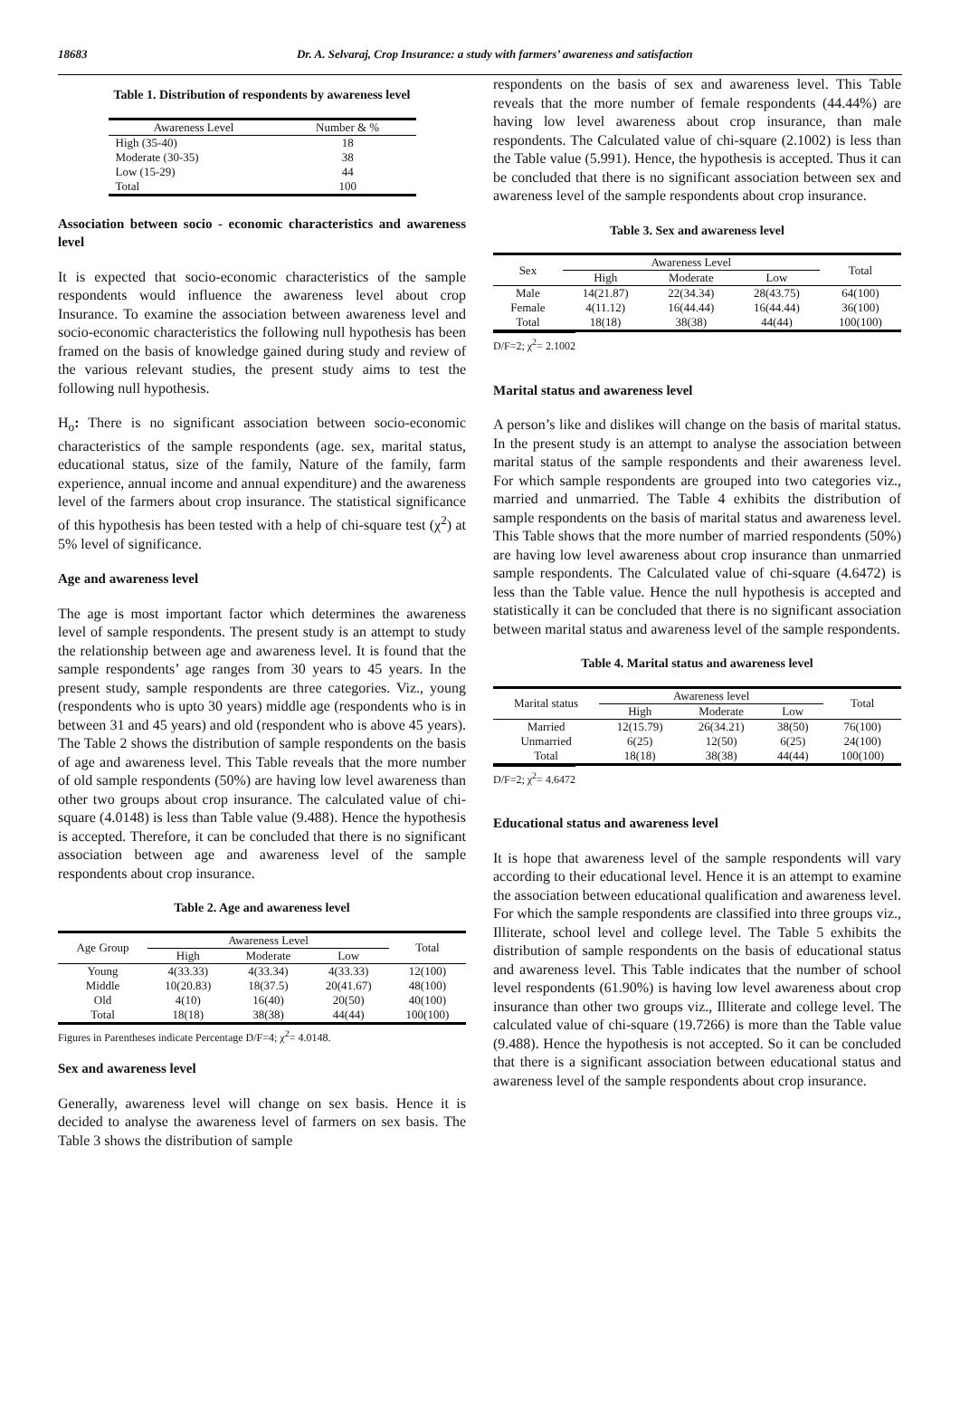18683 Dr. A. Selvaraj, Crop Insurance: a study with farmers’ awareness and satisfaction
Table 1. Distribution of respondents by awareness level
| Awareness Level | Number & % |
| --- | --- |
| High (35-40) | 18 |
| Moderate (30-35) | 38 |
| Low (15-29) | 44 |
| Total | 100 |
Association between socio - economic characteristics and awareness level
It is expected that socio-economic characteristics of the sample respondents would influence the awareness level about crop Insurance. To examine the association between awareness level and socio-economic characteristics the following null hypothesis has been framed on the basis of knowledge gained during study and review of the various relevant studies, the present study aims to test the following null hypothesis.
H<sub>o</sub>: There is no significant association between socio-economic characteristics of the sample respondents (age. sex, marital status, educational status, size of the family, Nature of the family, farm experience, annual income and annual expenditure) and the awareness level of the farmers about crop insurance. The statistical significance of this hypothesis has been tested with a help of chi-square test (χ<sup>2</sup>) at 5% level of significance.
Age and awareness level
The age is most important factor which determines the awareness level of sample respondents. The present study is an attempt to study the relationship between age and awareness level. It is found that the sample respondents’ age ranges from 30 years to 45 years. In the present study, sample respondents are three categories. Viz., young (respondents who is upto 30 years) middle age (respondents who is in between 31 and 45 years) and old (respondent who is above 45 years). The Table 2 shows the distribution of sample respondents on the basis of age and awareness level. This Table reveals that the more number of old sample respondents (50%) are having low level awareness than other two groups about crop insurance. The calculated value of chi-square (4.0148) is less than Table value (9.488). Hence the hypothesis is accepted. Therefore, it can be concluded that there is no significant association between age and awareness level of the sample respondents about crop insurance.
Table 2. Age and awareness level
| Age Group | Awareness Level | | | Total |
| --- | --- | --- | --- | --- |
| | High | Moderate | Low | |
| Young | 4(33.33) | 4(33.34) | 4(33.33) | 12(100) |
| Middle | 10(20.83) | 18(37.5) | 20(41.67) | 48(100) |
| Old | 4(10) | 16(40) | 20(50) | 40(100) |
| Total | 18(18) | 38(38) | 44(44) | 100(100) |
Figures in Parentheses indicate Percentage D/F=4; χ<sup>2</sup>= 4.0148.
Sex and awareness level
Generally, awareness level will change on sex basis. Hence it is decided to analyse the awareness level of farmers on sex basis. The Table 3 shows the distribution of sample
respondents on the basis of sex and awareness level. This Table reveals that the more number of female respondents (44.44%) are having low level awareness about crop insurance, than male respondents. The Calculated value of chi-square (2.1002) is less than the Table value (5.991). Hence, the hypothesis is accepted. Thus it can be concluded that there is no significant association between sex and awareness level of the sample respondents about crop insurance.
Table 3. Sex and awareness level
| Sex | Awareness Level | | | Total |
| --- | --- | --- | --- | --- |
| | High | Moderate | Low | |
| Male | 14(21.87) | 22(34.34) | 28(43.75) | 64(100) |
| Female | 4(11.12) | 16(44.44) | 16(44.44) | 36(100) |
| Total | 18(18) | 38(38) | 44(44) | 100(100) |
D/F=2; χ<sup>2</sup>= 2.1002
Marital status and awareness level
A person’s like and dislikes will change on the basis of marital status. In the present study is an attempt to analyse the association between marital status of the sample respondents and their awareness level. For which sample respondents are grouped into two categories viz., married and unmarried. The Table 4 exhibits the distribution of sample respondents on the basis of marital status and awareness level. This Table shows that the more number of married respondents (50%) are having low level awareness about crop insurance than unmarried sample respondents. The Calculated value of chi-square (4.6472) is less than the Table value. Hence the null hypothesis is accepted and statistically it can be concluded that there is no significant association between marital status and awareness level of the sample respondents.
Table 4. Marital status and awareness level
| Marital status | Awareness level | | | Total |
| --- | --- | --- | --- | --- |
| | High | Moderate | Low | |
| Married | 12(15.79) | 26(34.21) | 38(50) | 76(100) |
| Unmarried | 6(25) | 12(50) | 6(25) | 24(100) |
| Total | 18(18) | 38(38) | 44(44) | 100(100) |
D/F=2; χ<sup>2</sup>= 4.6472
Educational status and awareness level
It is hope that awareness level of the sample respondents will vary according to their educational level. Hence it is an attempt to examine the association between educational qualification and awareness level. For which the sample respondents are classified into three groups viz., Illiterate, school level and college level. The Table 5 exhibits the distribution of sample respondents on the basis of educational status and awareness level. This Table indicates that the number of school level respondents (61.90%) is having low level awareness about crop insurance than other two groups viz., Illiterate and college level. The calculated value of chi-square (19.7266) is more than the Table value (9.488). Hence the hypothesis is not accepted. So it can be concluded that there is a significant association between educational status and awareness level of the sample respondents about crop insurance.